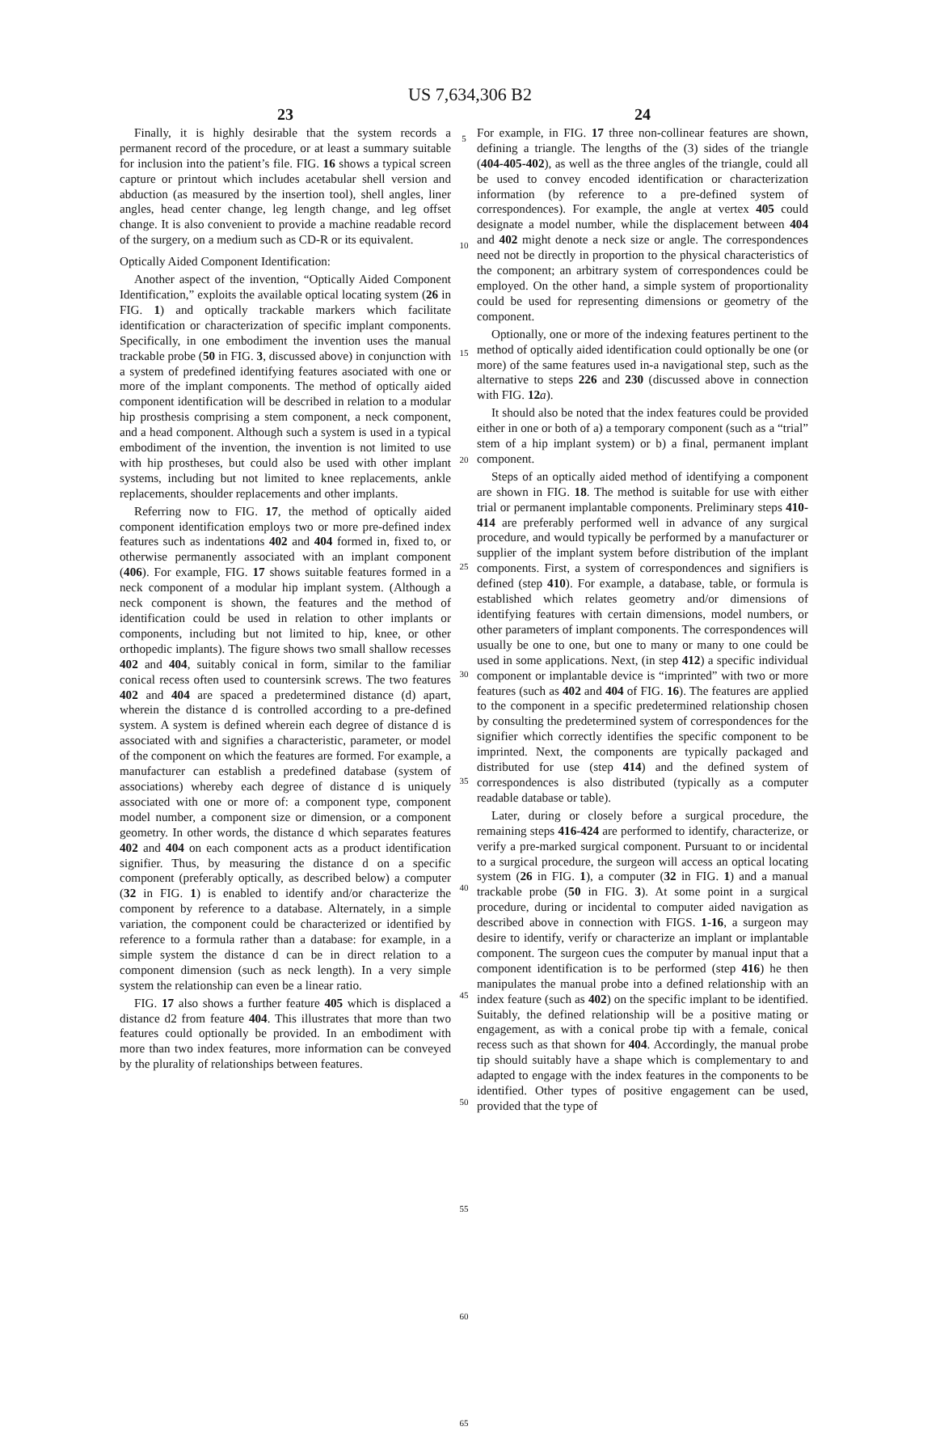US 7,634,306 B2
23
Finally, it is highly desirable that the system records a permanent record of the procedure, or at least a summary suitable for inclusion into the patient’s file. FIG. 16 shows a typical screen capture or printout which includes acetabular shell version and abduction (as measured by the insertion tool), shell angles, liner angles, head center change, leg length change, and leg offset change. It is also convenient to provide a machine readable record of the surgery, on a medium such as CD-R or its equivalent.
Optically Aided Component Identification:
Another aspect of the invention, “Optically Aided Component Identification,” exploits the available optical locating system (26 in FIG. 1) and optically trackable markers which facilitate identification or characterization of specific implant components. Specifically, in one embodiment the invention uses the manual trackable probe (50 in FIG. 3, discussed above) in conjunction with a system of predefined identifying features asociated with one or more of the implant components. The method of optically aided component identification will be described in relation to a modular hip prosthesis comprising a stem component, a neck component, and a head component. Although such a system is used in a typical embodiment of the invention, the invention is not limited to use with hip prostheses, but could also be used with other implant systems, including but not limited to knee replacements, ankle replacements, shoulder replacements and other implants.
Referring now to FIG. 17, the method of optically aided component identification employs two or more pre-defined index features such as indentations 402 and 404 formed in, fixed to, or otherwise permanently associated with an implant component (406). For example, FIG. 17 shows suitable features formed in a neck component of a modular hip implant system. (Although a neck component is shown, the features and the method of identification could be used in relation to other implants or components, including but not limited to hip, knee, or other orthopedic implants). The figure shows two small shallow recesses 402 and 404, suitably conical in form, similar to the familiar conical recess often used to countersink screws. The two features 402 and 404 are spaced a predetermined distance (d) apart, wherein the distance d is controlled according to a pre-defined system. A system is defined wherein each degree of distance d is associated with and signifies a characteristic, parameter, or model of the component on which the features are formed. For example, a manufacturer can establish a predefined database (system of associations) whereby each degree of distance d is uniquely associated with one or more of: a component type, component model number, a component size or dimension, or a component geometry. In other words, the distance d which separates features 402 and 404 on each component acts as a product identification signifier. Thus, by measuring the distance d on a specific component (preferably optically, as described below) a computer (32 in FIG. 1) is enabled to identify and/or characterize the component by reference to a database. Alternately, in a simple variation, the component could be characterized or identified by reference to a formula rather than a database: for example, in a simple system the distance d can be in direct relation to a component dimension (such as neck length). In a very simple system the relationship can even be a linear ratio.
FIG. 17 also shows a further feature 405 which is displaced a distance d2 from feature 404. This illustrates that more than two features could optionally be provided. In an embodiment with more than two index features, more information can be conveyed by the plurality of relationships between features.
5
10
15
20
25
30
35
40
45
50
55
60
65
24
For example, in FIG. 17 three non-collinear features are shown, defining a triangle. The lengths of the (3) sides of the triangle (404-405-402), as well as the three angles of the triangle, could all be used to convey encoded identification or characterization information (by reference to a pre-defined system of correspondences). For example, the angle at vertex 405 could designate a model number, while the displacement between 404 and 402 might denote a neck size or angle. The correspondences need not be directly in proportion to the physical characteristics of the component; an arbitrary system of correspondences could be employed. On the other hand, a simple system of proportionality could be used for representing dimensions or geometry of the component.
Optionally, one or more of the indexing features pertinent to the method of optically aided identification could optionally be one (or more) of the same features used in-a navigational step, such as the alternative to steps 226 and 230 (discussed above in connection with FIG. 12 a).
It should also be noted that the index features could be provided either in one or both of a) a temporary component (such as a “trial” stem of a hip implant system) or b) a final, permanent implant component.
Steps of an optically aided method of identifying a component are shown in FIG. 18. The method is suitable for use with either trial or permanent implantable components. Preliminary steps 410-414 are preferably performed well in advance of any surgical procedure, and would typically be performed by a manufacturer or supplier of the implant system before distribution of the implant components. First, a system of correspondences and signifiers is defined (step 410). For example, a database, table, or formula is established which relates geometry and/or dimensions of identifying features with certain dimensions, model numbers, or other parameters of implant components. The correspondences will usually be one to one, but one to many or many to one could be used in some applications. Next, (in step 412) a specific individual component or implantable device is “imprinted” with two or more features (such as 402 and 404 of FIG. 16). The features are applied to the component in a specific predetermined relationship chosen by consulting the predetermined system of correspondences for the signifier which correctly identifies the specific component to be imprinted. Next, the components are typically packaged and distributed for use (step 414) and the defined system of correspondences is also distributed (typically as a computer readable database or table).
Later, during or closely before a surgical procedure, the remaining steps 416-424 are performed to identify, characterize, or verify a pre-marked surgical component. Pursuant to or incidental to a surgical procedure, the surgeon will access an optical locating system (26 in FIG. 1), a computer (32 in FIG. 1) and a manual trackable probe (50 in FIG. 3). At some point in a surgical procedure, during or incidental to computer aided navigation as described above in connection with FIGS. 1-16, a surgeon may desire to identify, verify or characterize an implant or implantable component. The surgeon cues the computer by manual input that a component identification is to be performed (step 416) he then manipulates the manual probe into a defined relationship with an index feature (such as 402) on the specific implant to be identified. Suitably, the defined relationship will be a positive mating or engagement, as with a conical probe tip with a female, conical recess such as that shown for 404. Accordingly, the manual probe tip should suitably have a shape which is complementary to and adapted to engage with the index features in the components to be identified. Other types of positive engagement can be used, provided that the type of